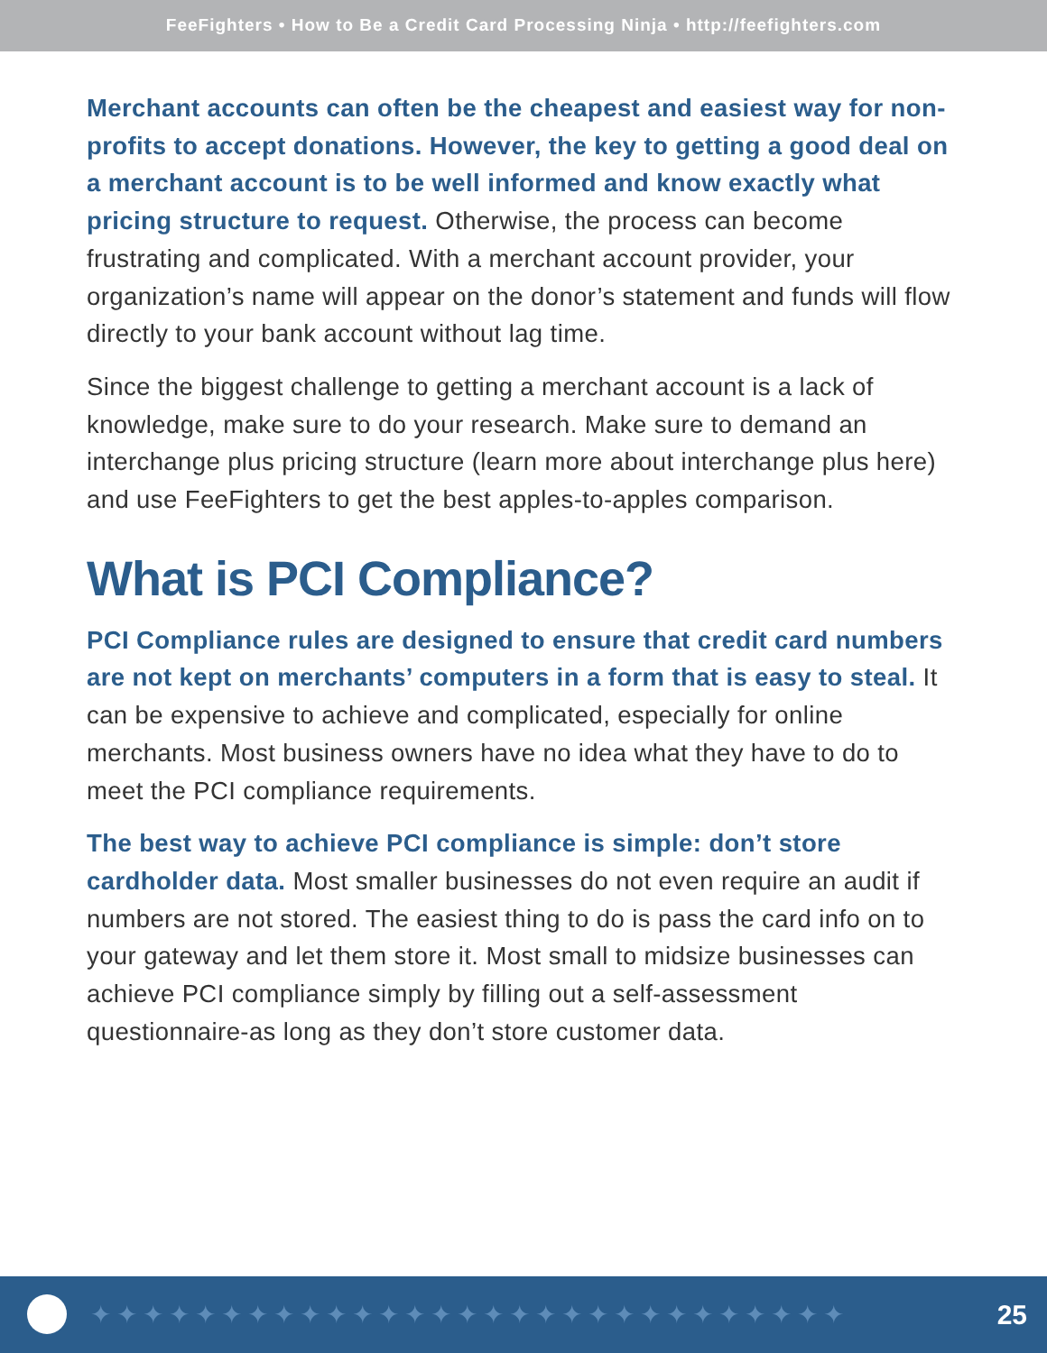FeeFighters • How to Be a Credit Card Processing Ninja • http://feefighters.com
Merchant accounts can often be the cheapest and easiest way for non-profits to accept donations. However, the key to getting a good deal on a merchant account is to be well informed and know exactly what pricing structure to request. Otherwise, the process can become frustrating and complicated. With a merchant account provider, your organization’s name will appear on the donor’s statement and funds will flow directly to your bank account without lag time.
Since the biggest challenge to getting a merchant account is a lack of knowledge, make sure to do your research. Make sure to demand an interchange plus pricing structure (learn more about interchange plus here) and use FeeFighters to get the best apples-to-apples comparison.
What is PCI Compliance?
PCI Compliance rules are designed to ensure that credit card numbers are not kept on merchants’ computers in a form that is easy to steal. It can be expensive to achieve and complicated, especially for online merchants. Most business owners have no idea what they have to do to meet the PCI compliance requirements.
The best way to achieve PCI compliance is simple: don’t store cardholder data. Most smaller businesses do not even require an audit if numbers are not stored. The easiest thing to do is pass the card info on to your gateway and let them store it. Most small to midsize businesses can achieve PCI compliance simply by filling out a self-assessment questionnaire-as long as they don’t store customer data.
✦✦✦✦✦✦✦✦✦✦✦✦✦✦✦✦✦✦✦✦✦✦✦✦✦✦✦✦✦ 25